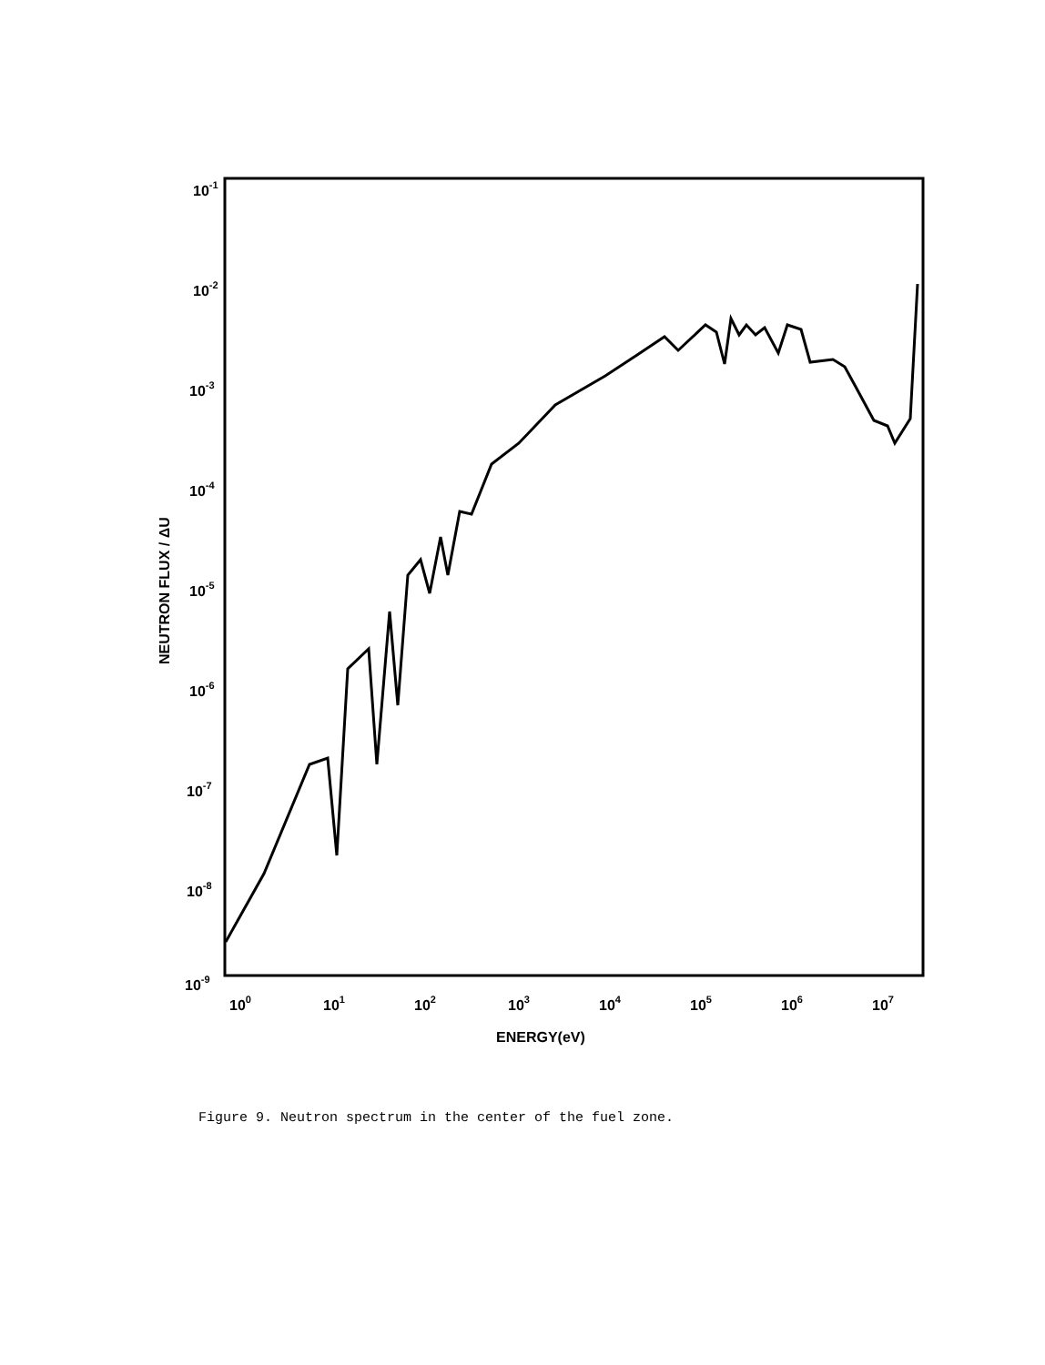10-1
10-2
10-3
10-4
10-5
10-6
10-7
10-8
10-9
100
101
102
103
104
105
106
107
ENERGY(eV)
NEUTRON FLUX / ΔU
Figure 9. Neutron spectrum in the center of the fuel zone.